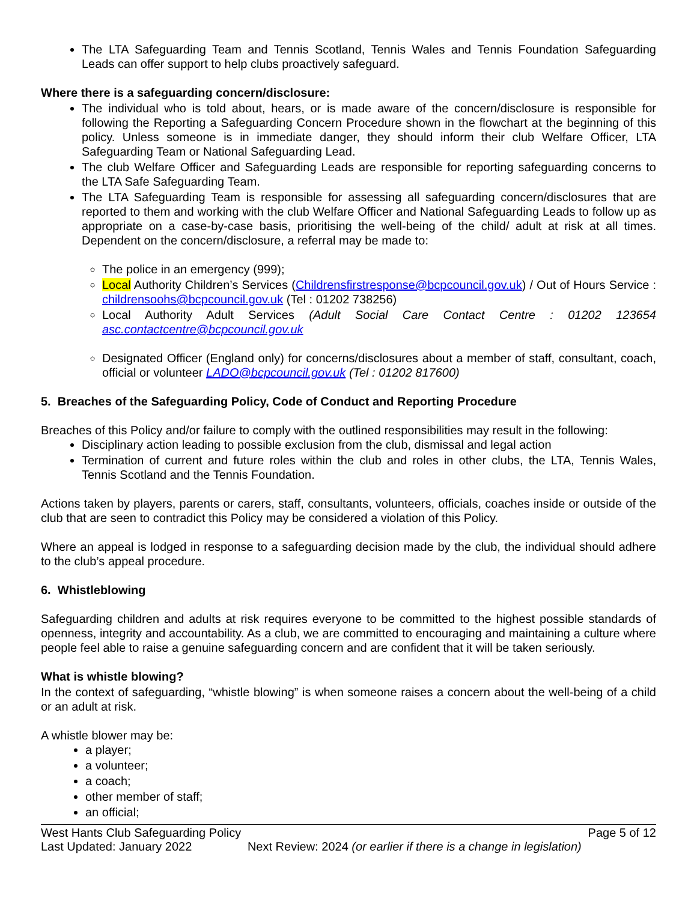The LTA Safeguarding Team and Tennis Scotland, Tennis Wales and Tennis Foundation Safeguarding Leads can offer support to help clubs proactively safeguard.
Where there is a safeguarding concern/disclosure:
The individual who is told about, hears, or is made aware of the concern/disclosure is responsible for following the Reporting a Safeguarding Concern Procedure shown in the flowchart at the beginning of this policy. Unless someone is in immediate danger, they should inform their club Welfare Officer, LTA Safeguarding Team or National Safeguarding Lead.
The club Welfare Officer and Safeguarding Leads are responsible for reporting safeguarding concerns to the LTA Safe Safeguarding Team.
The LTA Safeguarding Team is responsible for assessing all safeguarding concern/disclosures that are reported to them and working with the club Welfare Officer and National Safeguarding Leads to follow up as appropriate on a case-by-case basis, prioritising the well-being of the child/ adult at risk at all times. Dependent on the concern/disclosure, a referral may be made to:
The police in an emergency (999);
Local Authority Children’s Services (Childrensfirstresponse@bcpcouncil.gov.uk) / Out of Hours Service : childrensoohs@bcpcouncil.gov.uk (Tel : 01202 738256)
Local Authority Adult Services (Adult Social Care Contact Centre : 01202 123654 asc.contactcentre@bcpcouncil.gov.uk
Designated Officer (England only) for concerns/disclosures about a member of staff, consultant, coach, official or volunteer LADO@bcpcouncil.gov.uk (Tel : 01202 817600)
5. Breaches of the Safeguarding Policy, Code of Conduct and Reporting Procedure
Breaches of this Policy and/or failure to comply with the outlined responsibilities may result in the following:
Disciplinary action leading to possible exclusion from the club, dismissal and legal action
Termination of current and future roles within the club and roles in other clubs, the LTA, Tennis Wales, Tennis Scotland and the Tennis Foundation.
Actions taken by players, parents or carers, staff, consultants, volunteers, officials, coaches inside or outside of the club that are seen to contradict this Policy may be considered a violation of this Policy.
Where an appeal is lodged in response to a safeguarding decision made by the club, the individual should adhere to the club’s appeal procedure.
6. Whistleblowing
Safeguarding children and adults at risk requires everyone to be committed to the highest possible standards of openness, integrity and accountability. As a club, we are committed to encouraging and maintaining a culture where people feel able to raise a genuine safeguarding concern and are confident that it will be taken seriously.
What is whistle blowing?
In the context of safeguarding, “whistle blowing” is when someone raises a concern about the well-being of a child or an adult at risk.
A whistle blower may be:
a player;
a volunteer;
a coach;
other member of staff;
an official;
West Hants Club Safeguarding Policy
Last Updated: January 2022
Next Review: 2024 (or earlier if there is a change in legislation)
Page 5 of 12